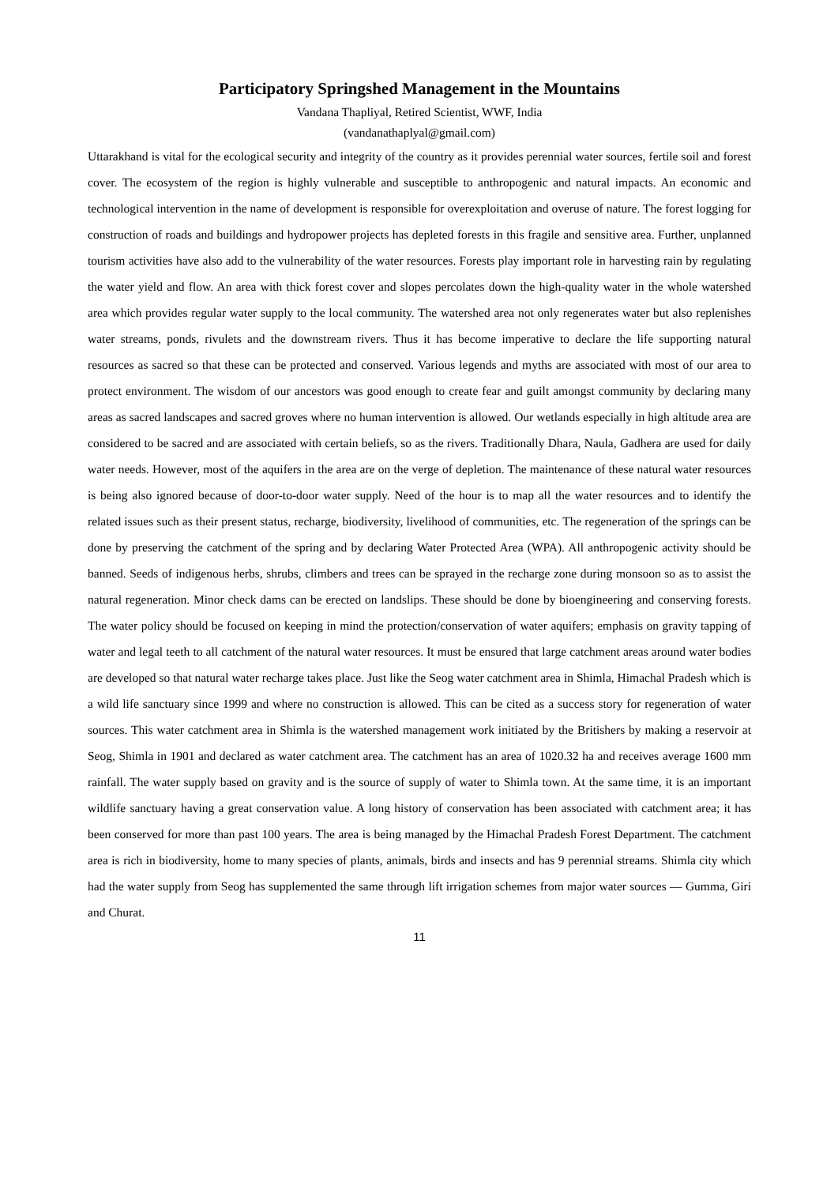Participatory Springshed Management in the Mountains
Vandana Thapliyal, Retired Scientist, WWF, India
(vandanathaplyal@gmail.com)
Uttarakhand is vital for the ecological security and integrity of the country as it provides perennial water sources, fertile soil and forest cover. The ecosystem of the region is highly vulnerable and susceptible to anthropogenic and natural impacts. An economic and technological intervention in the name of development is responsible for overexploitation and overuse of nature. The forest logging for construction of roads and buildings and hydropower projects has depleted forests in this fragile and sensitive area. Further, unplanned tourism activities have also add to the vulnerability of the water resources. Forests play important role in harvesting rain by regulating the water yield and flow. An area with thick forest cover and slopes percolates down the high-quality water in the whole watershed area which provides regular water supply to the local community. The watershed area not only regenerates water but also replenishes water streams, ponds, rivulets and the downstream rivers. Thus it has become imperative to declare the life supporting natural resources as sacred so that these can be protected and conserved. Various legends and myths are associated with most of our area to protect environment. The wisdom of our ancestors was good enough to create fear and guilt amongst community by declaring many areas as sacred landscapes and sacred groves where no human intervention is allowed. Our wetlands especially in high altitude area are considered to be sacred and are associated with certain beliefs, so as the rivers. Traditionally Dhara, Naula, Gadhera are used for daily water needs. However, most of the aquifers in the area are on the verge of depletion. The maintenance of these natural water resources is being also ignored because of door-to-door water supply. Need of the hour is to map all the water resources and to identify the related issues such as their present status, recharge, biodiversity, livelihood of communities, etc. The regeneration of the springs can be done by preserving the catchment of the spring and by declaring Water Protected Area (WPA). All anthropogenic activity should be banned. Seeds of indigenous herbs, shrubs, climbers and trees can be sprayed in the recharge zone during monsoon so as to assist the natural regeneration. Minor check dams can be erected on landslips. These should be done by bioengineering and conserving forests. The water policy should be focused on keeping in mind the protection/conservation of water aquifers; emphasis on gravity tapping of water and legal teeth to all catchment of the natural water resources. It must be ensured that large catchment areas around water bodies are developed so that natural water recharge takes place. Just like the Seog water catchment area in Shimla, Himachal Pradesh which is a wild life sanctuary since 1999 and where no construction is allowed. This can be cited as a success story for regeneration of water sources. This water catchment area in Shimla is the watershed management work initiated by the Britishers by making a reservoir at Seog, Shimla in 1901 and declared as water catchment area. The catchment has an area of 1020.32 ha and receives average 1600 mm rainfall. The water supply based on gravity and is the source of supply of water to Shimla town. At the same time, it is an important wildlife sanctuary having a great conservation value. A long history of conservation has been associated with catchment area; it has been conserved for more than past 100 years. The area is being managed by the Himachal Pradesh Forest Department. The catchment area is rich in biodiversity, home to many species of plants, animals, birds and insects and has 9 perennial streams. Shimla city which had the water supply from Seog has supplemented the same through lift irrigation schemes from major water sources — Gumma, Giri and Churat.
11